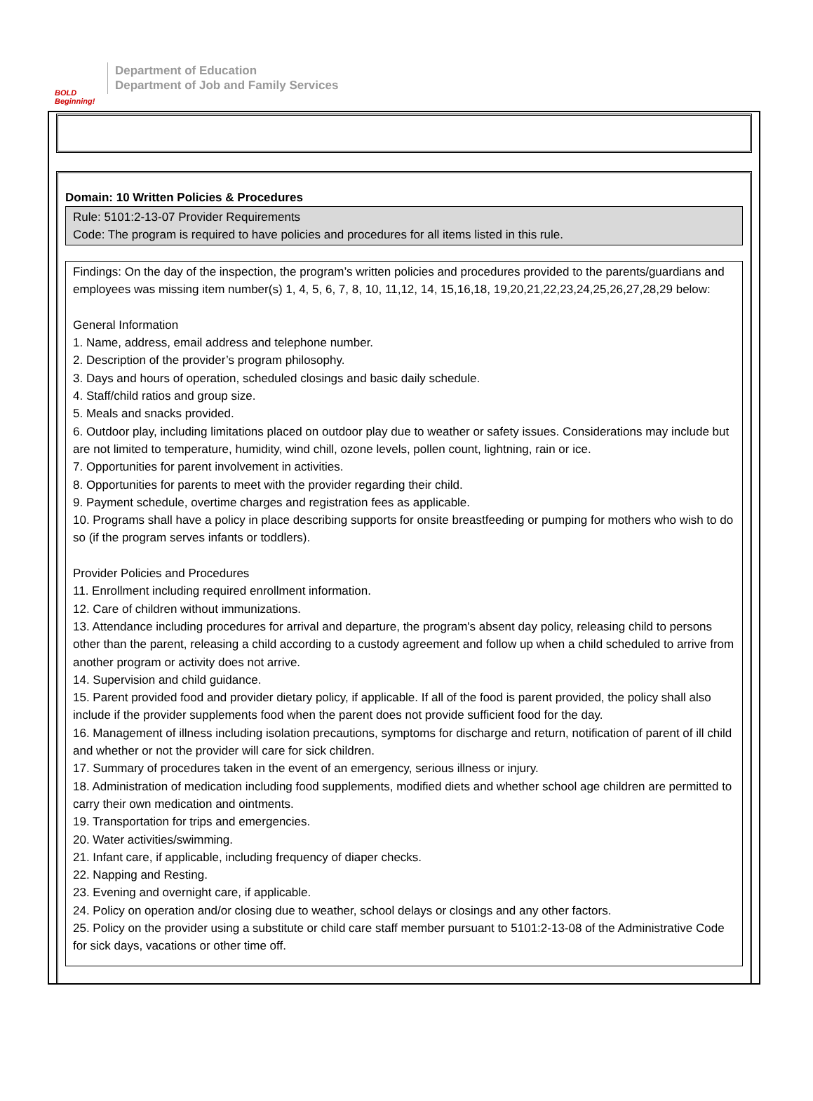BOLD Beginning!
Department of Education
Department of Job and Family Services
Domain: 10 Written Policies & Procedures
Rule: 5101:2-13-07 Provider Requirements
Code: The program is required to have policies and procedures for all items listed in this rule.
Findings: On the day of the inspection, the program’s written policies and procedures provided to the parents/guardians and employees was missing item number(s) 1, 4, 5, 6, 7, 8, 10, 11,12, 14, 15,16,18, 19,20,21,22,23,24,25,26,27,28,29 below:
General Information
1. Name, address, email address and telephone number.
2. Description of the provider’s program philosophy.
3. Days and hours of operation, scheduled closings and basic daily schedule.
4. Staff/child ratios and group size.
5. Meals and snacks provided.
6. Outdoor play, including limitations placed on outdoor play due to weather or safety issues. Considerations may include but are not limited to temperature, humidity, wind chill, ozone levels, pollen count, lightning, rain or ice.
7. Opportunities for parent involvement in activities.
8. Opportunities for parents to meet with the provider regarding their child.
9. Payment schedule, overtime charges and registration fees as applicable.
10. Programs shall have a policy in place describing supports for onsite breastfeeding or pumping for mothers who wish to do so (if the program serves infants or toddlers).
Provider Policies and Procedures
11. Enrollment including required enrollment information.
12. Care of children without immunizations.
13. Attendance including procedures for arrival and departure, the program's absent day policy, releasing child to persons other than the parent, releasing a child according to a custody agreement and follow up when a child scheduled to arrive from another program or activity does not arrive.
14. Supervision and child guidance.
15. Parent provided food and provider dietary policy, if applicable. If all of the food is parent provided, the policy shall also include if the provider supplements food when the parent does not provide sufficient food for the day.
16. Management of illness including isolation precautions, symptoms for discharge and return, notification of parent of ill child and whether or not the provider will care for sick children.
17. Summary of procedures taken in the event of an emergency, serious illness or injury.
18. Administration of medication including food supplements, modified diets and whether school age children are permitted to carry their own medication and ointments.
19. Transportation for trips and emergencies.
20. Water activities/swimming.
21. Infant care, if applicable, including frequency of diaper checks.
22. Napping and Resting.
23. Evening and overnight care, if applicable.
24. Policy on operation and/or closing due to weather, school delays or closings and any other factors.
25. Policy on the provider using a substitute or child care staff member pursuant to 5101:2-13-08 of the Administrative Code for sick days, vacations or other time off.